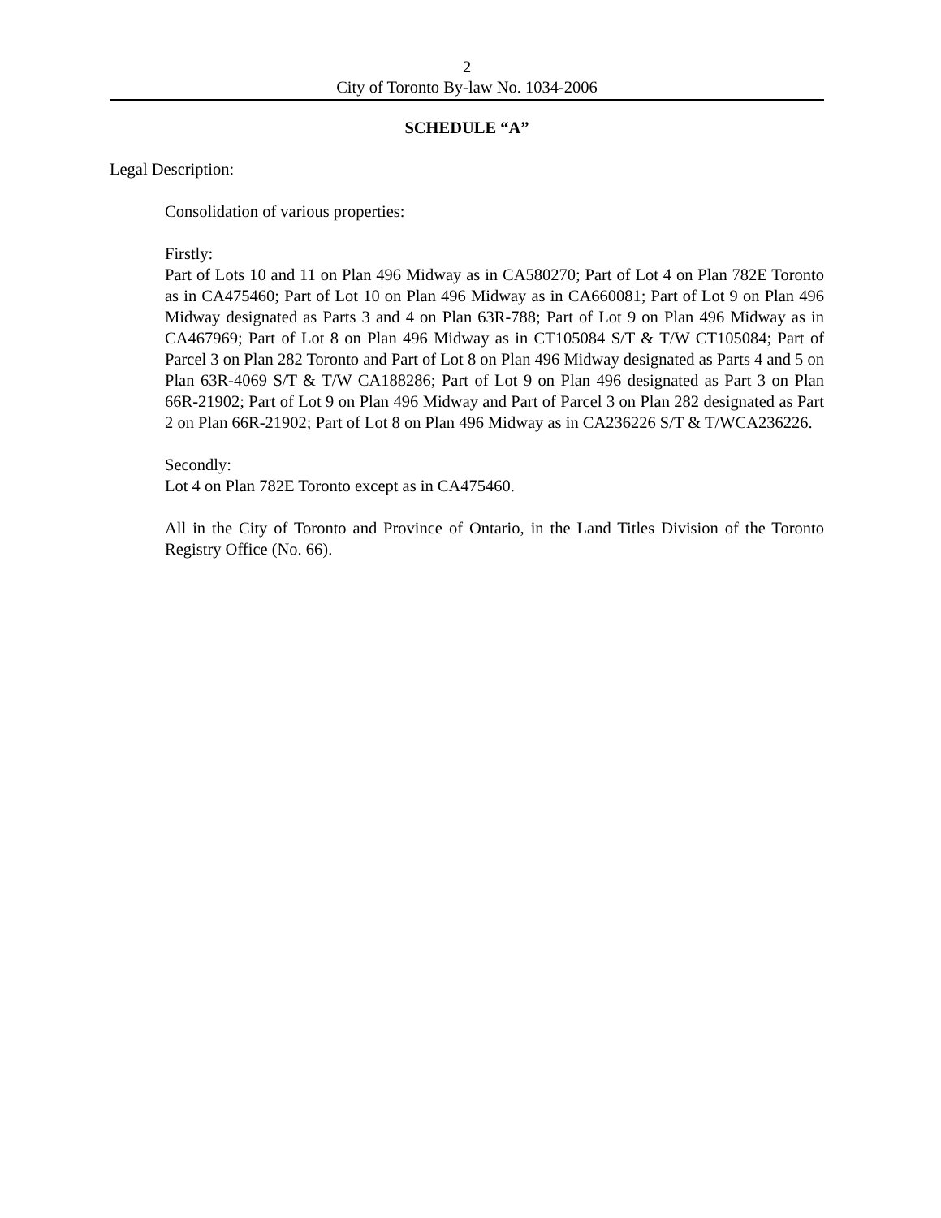2
City of Toronto By-law No. 1034-2006
SCHEDULE “A”
Legal Description:
Consolidation of various properties:
Firstly:
Part of Lots 10 and 11 on Plan 496 Midway as in CA580270; Part of Lot 4 on Plan 782E Toronto as in CA475460; Part of Lot 10 on Plan 496 Midway as in CA660081; Part of Lot 9 on Plan 496 Midway designated as Parts 3 and 4 on Plan 63R-788; Part of Lot 9 on Plan 496 Midway as in CA467969; Part of Lot 8 on Plan 496 Midway as in CT105084 S/T & T/W CT105084; Part of Parcel 3 on Plan 282 Toronto and Part of Lot 8 on Plan 496 Midway designated as Parts 4 and 5 on Plan 63R-4069 S/T & T/W CA188286; Part of Lot 9 on Plan 496 designated as Part 3 on Plan 66R-21902; Part of Lot 9 on Plan 496 Midway and Part of Parcel 3 on Plan 282 designated as Part 2 on Plan 66R-21902; Part of Lot 8 on Plan 496 Midway as in CA236226 S/T & T/WCA236226.
Secondly:
Lot 4 on Plan 782E Toronto except as in CA475460.
All in the City of Toronto and Province of Ontario, in the Land Titles Division of the Toronto Registry Office (No. 66).